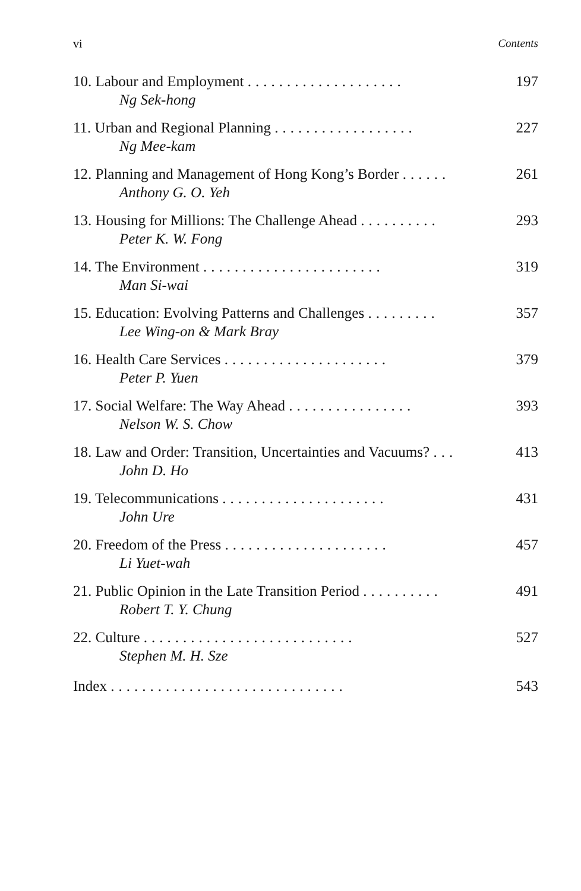vi Contents
10. Labour and Employment .................... 197
Ng Sek-hong
11. Urban and Regional Planning .................. 227
Ng Mee-kam
12. Planning and Management of Hong Kong’s Border ...... 261
Anthony G. O. Yeh
13. Housing for Millions: The Challenge Ahead .......... 293
Peter K. W. Fong
14. The Environment ....................... 319
Man Si-wai
15. Education: Evolving Patterns and Challenges ......... 357
Lee Wing-on & Mark Bray
16. Health Care Services ..................... 379
Peter P. Yuen
17. Social Welfare: The Way Ahead ................ 393
Nelson W. S. Chow
18. Law and Order: Transition, Uncertainties and Vacuums? ... 413
John D. Ho
19. Telecommunications ..................... 431
John Ure
20. Freedom of the Press ..................... 457
Li Yuet-wah
21. Public Opinion in the Late Transition Period .......... 491
Robert T. Y. Chung
22. Culture ........................... 527
Stephen M. H. Sze
Index .............................. 543